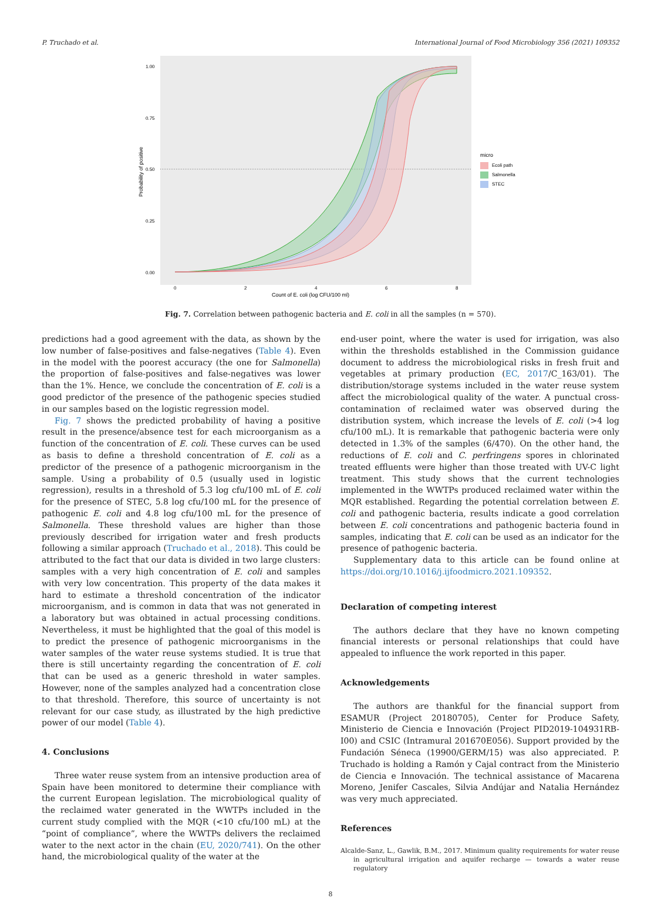P. Truchado et al. International Journal of Food Microbiology 356 (2021) 109352
1.00
0.75
0.50
0.25
0.00
0
2
4
6
8
Count of E. coli (log CFU/100 ml)
Probability of positive
micro
Ecoli path
Salmonella
STEC
Fig. 7. Correlation between pathogenic bacteria and E. coli in all the samples (n = 570).
predictions had a good agreement with the data, as shown by the low number of false-positives and false-negatives (Table 4). Even in the model with the poorest accuracy (the one for Salmonella) the proportion of false-positives and false-negatives was lower than the 1%. Hence, we conclude the concentration of E. coli is a good predictor of the presence of the pathogenic species studied in our samples based on the logistic regression model.
Fig. 7 shows the predicted probability of having a positive result in the presence/absence test for each microorganism as a function of the concentration of E. coli. These curves can be used as basis to define a threshold concentration of E. coli as a predictor of the presence of a pathogenic microorganism in the sample. Using a probability of 0.5 (usually used in logistic regression), results in a threshold of 5.3 log cfu/100 mL of E. coli for the presence of STEC, 5.8 log cfu/100 mL for the presence of pathogenic E. coli and 4.8 log cfu/100 mL for the presence of Salmonella. These threshold values are higher than those previously described for irrigation water and fresh products following a similar approach (Truchado et al., 2018). This could be attributed to the fact that our data is divided in two large clusters: samples with a very high concentration of E. coli and samples with very low concentration. This property of the data makes it hard to estimate a threshold concentration of the indicator microorganism, and is common in data that was not generated in a laboratory but was obtained in actual processing conditions. Nevertheless, it must be highlighted that the goal of this model is to predict the presence of pathogenic microorganisms in the water samples of the water reuse systems studied. It is true that there is still uncertainty regarding the concentration of E. coli that can be used as a generic threshold in water samples. However, none of the samples analyzed had a concentration close to that threshold. Therefore, this source of uncertainty is not relevant for our case study, as illustrated by the high predictive power of our model (Table 4).
4. Conclusions
Three water reuse system from an intensive production area of Spain have been monitored to determine their compliance with the current European legislation. The microbiological quality of the reclaimed water generated in the WWTPs included in the current study complied with the MQR (<10 cfu/100 mL) at the “point of compliance”, where the WWTPs delivers the reclaimed water to the next actor in the chain (EU, 2020/741). On the other hand, the microbiological quality of the water at the
end-user point, where the water is used for irrigation, was also within the thresholds established in the Commission guidance document to address the microbiological risks in fresh fruit and vegetables at primary production (EC, 2017/C_163/01). The distribution/storage systems included in the water reuse system affect the microbiological quality of the water. A punctual cross-contamination of reclaimed water was observed during the distribution system, which increase the levels of E. coli (>4 log cfu/100 mL). It is remarkable that pathogenic bacteria were only detected in 1.3% of the samples (6/470). On the other hand, the reductions of E. coli and C. perfringens spores in chlorinated treated effluents were higher than those treated with UV-C light treatment. This study shows that the current technologies implemented in the WWTPs produced reclaimed water within the MQR established. Regarding the potential correlation between E. coli and pathogenic bacteria, results indicate a good correlation between E. coli concentrations and pathogenic bacteria found in samples, indicating that E. coli can be used as an indicator for the presence of pathogenic bacteria.
Supplementary data to this article can be found online at https://doi.org/10.1016/j.ijfoodmicro.2021.109352.
Declaration of competing interest
The authors declare that they have no known competing financial interests or personal relationships that could have appealed to influence the work reported in this paper.
Acknowledgements
The authors are thankful for the financial support from ESAMUR (Project 20180705), Center for Produce Safety, Ministerio de Ciencia e Innovación (Project PID2019-104931RB-I00) and CSIC (Intramural 201670E056). Support provided by the Fundación Séneca (19900/GERM/15) was also appreciated. P. Truchado is holding a Ramón y Cajal contract from the Ministerio de Ciencia e Innovación. The technical assistance of Macarena Moreno, Jenifer Cascales, Silvia Andújar and Natalia Hernández was very much appreciated.
References
Alcalde-Sanz, L., Gawlik, B.M., 2017. Minimum quality requirements for water reuse in agricultural irrigation and aquifer recharge — towards a water reuse regulatory
8